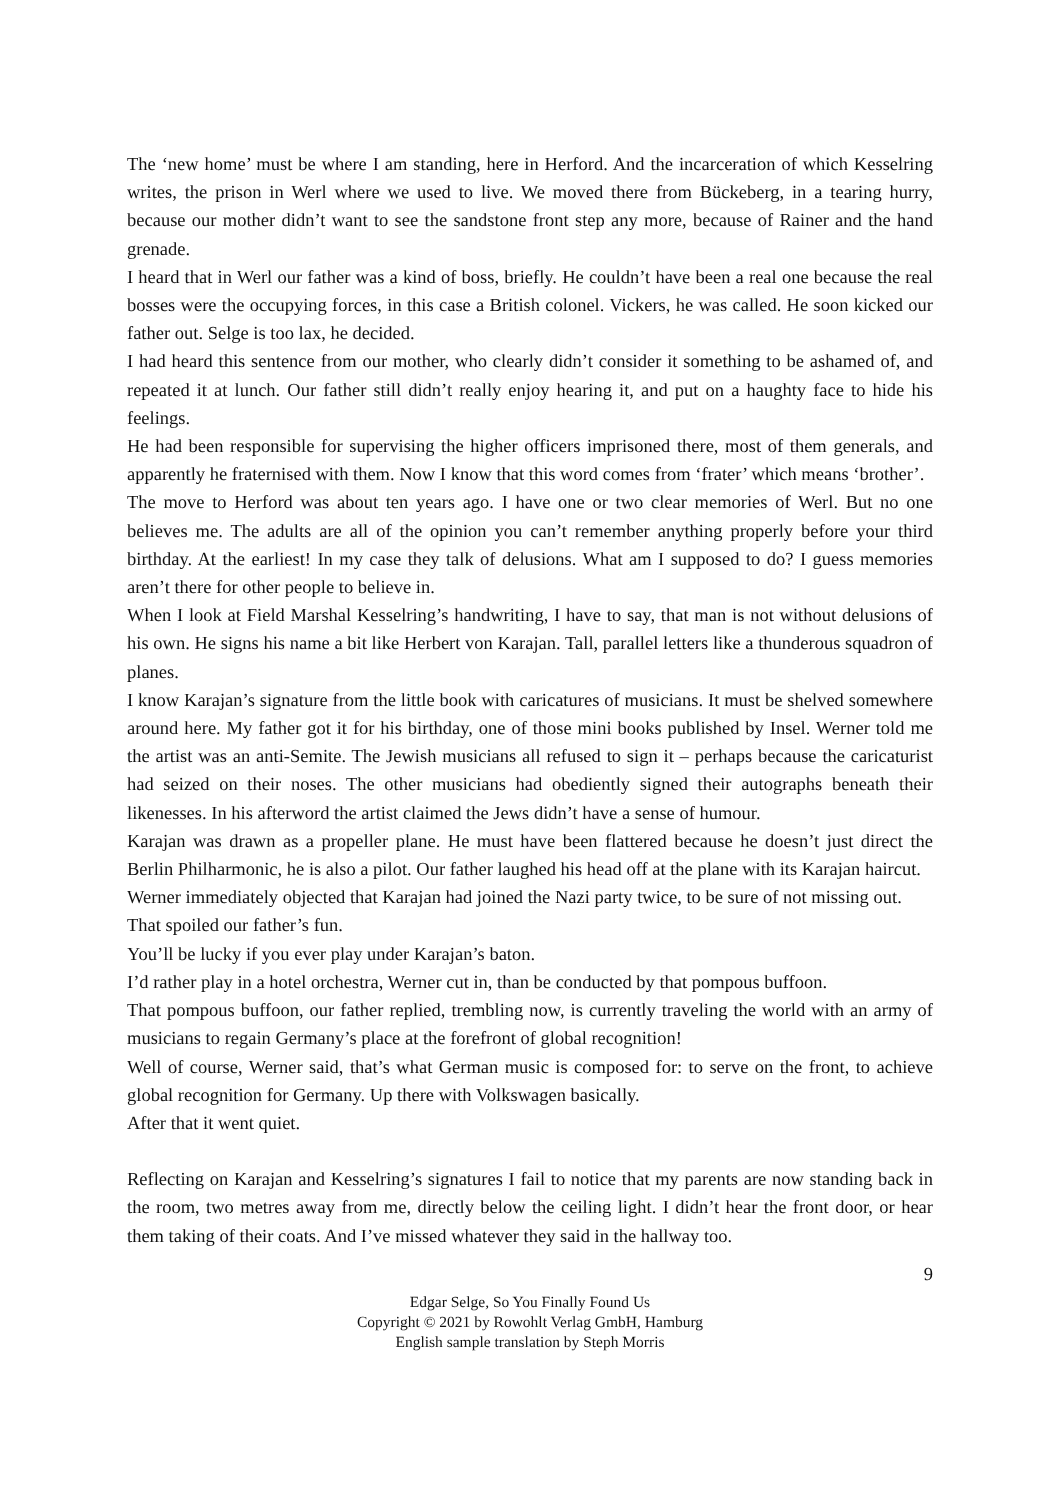The ‘new home’ must be where I am standing, here in Herford. And the incarceration of which Kesselring writes, the prison in Werl where we used to live. We moved there from Bückeberg, in a tearing hurry, because our mother didn’t want to see the sandstone front step any more, because of Rainer and the hand grenade.
I heard that in Werl our father was a kind of boss, briefly. He couldn’t have been a real one because the real bosses were the occupying forces, in this case a British colonel. Vickers, he was called. He soon kicked our father out. Selge is too lax, he decided.
I had heard this sentence from our mother, who clearly didn’t consider it something to be ashamed of, and repeated it at lunch. Our father still didn’t really enjoy hearing it, and put on a haughty face to hide his feelings.
He had been responsible for supervising the higher officers imprisoned there, most of them generals, and apparently he fraternised with them. Now I know that this word comes from ‘frater’ which means ‘brother’.
The move to Herford was about ten years ago. I have one or two clear memories of Werl. But no one believes me. The adults are all of the opinion you can’t remember anything properly before your third birthday. At the earliest! In my case they talk of delusions. What am I supposed to do? I guess memories aren’t there for other people to believe in.
When I look at Field Marshal Kesselring’s handwriting, I have to say, that man is not without delusions of his own. He signs his name a bit like Herbert von Karajan. Tall, parallel letters like a thunderous squadron of planes.
I know Karajan’s signature from the little book with caricatures of musicians. It must be shelved somewhere around here. My father got it for his birthday, one of those mini books published by Insel. Werner told me the artist was an anti-Semite. The Jewish musicians all refused to sign it – perhaps because the caricaturist had seized on their noses. The other musicians had obediently signed their autographs beneath their likenesses. In his afterword the artist claimed the Jews didn’t have a sense of humour.
Karajan was drawn as a propeller plane. He must have been flattered because he doesn’t just direct the Berlin Philharmonic, he is also a pilot. Our father laughed his head off at the plane with its Karajan haircut.
Werner immediately objected that Karajan had joined the Nazi party twice, to be sure of not missing out.
That spoiled our father’s fun.
You’ll be lucky if you ever play under Karajan’s baton.
I’d rather play in a hotel orchestra, Werner cut in, than be conducted by that pompous buffoon.
That pompous buffoon, our father replied, trembling now, is currently traveling the world with an army of musicians to regain Germany’s place at the forefront of global recognition!
Well of course, Werner said, that’s what German music is composed for: to serve on the front, to achieve global recognition for Germany. Up there with Volkswagen basically.
After that it went quiet.
Reflecting on Karajan and Kesselring’s signatures I fail to notice that my parents are now standing back in the room, two metres away from me, directly below the ceiling light. I didn’t hear the front door, or hear them taking of their coats. And I’ve missed whatever they said in the hallway too.
9
Edgar Selge, So You Finally Found Us
Copyright © 2021 by Rowohlt Verlag GmbH, Hamburg
English sample translation by Steph Morris